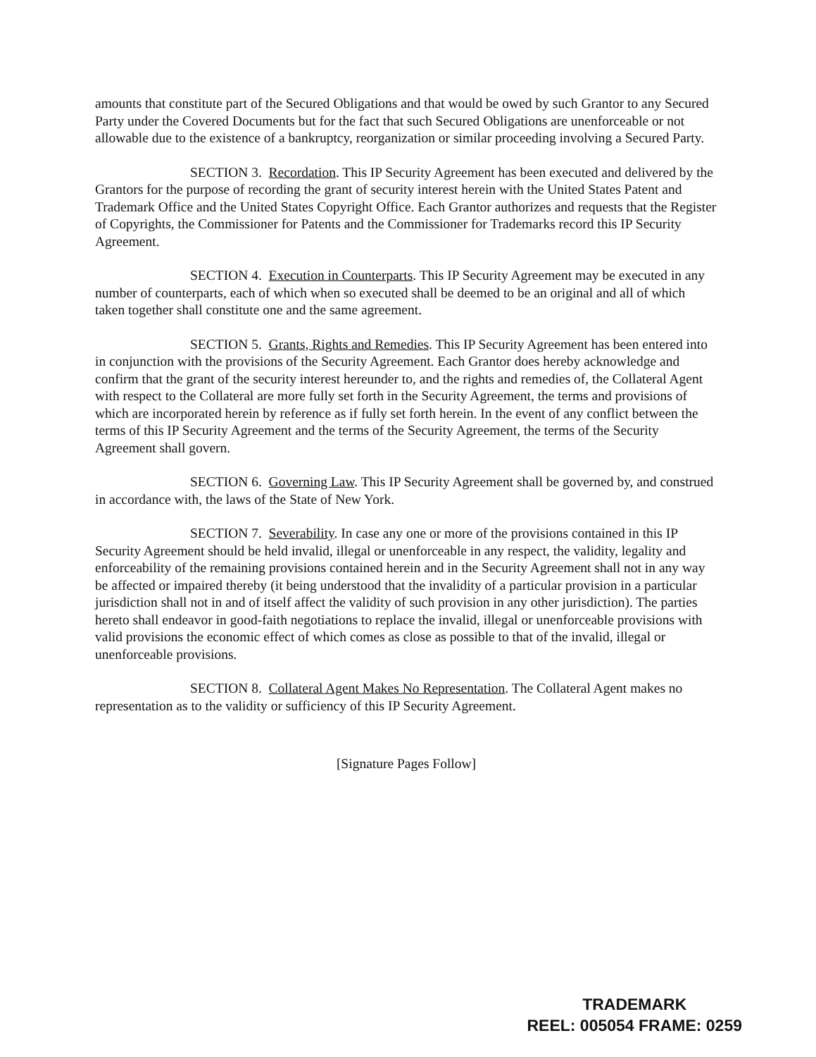amounts that constitute part of the Secured Obligations and that would be owed by such Grantor to any Secured Party under the Covered Documents but for the fact that such Secured Obligations are unen­forceable or not allowable due to the existence of a bankruptcy, reorganization or similar proceeding in­volving a Secured Party.
SECTION 3. Recordation. This IP Security Agreement has been executed and delivered by the Grantors for the purpose of recording the grant of security interest herein with the United States Patent and Trademark Office and the United States Copyright Office. Each Grantor authorizes and re­quests that the Register of Copyrights, the Commissioner for Patents and the Commissioner for Trade­marks record this IP Security Agreement.
SECTION 4. Execution in Counterparts. This IP Security Agreement may be executed in any number of counterparts, each of which when so executed shall be deemed to be an original and all of which taken together shall constitute one and the same agreement.
SECTION 5. Grants, Rights and Remedies. This IP Security Agreement has been en­tered into in conjunction with the provisions of the Security Agreement. Each Grantor does hereby acknowledge and confirm that the grant of the security interest hereunder to, and the rights and remedies of, the Collateral Agent with respect to the Collateral are more fully set forth in the Security Agreement, the terms and provisions of which are incorporated herein by reference as if fully set forth herein. In the event of any conflict between the terms of this IP Security Agreement and the terms of the Security Agreement, the terms of the Security Agreement shall govern.
SECTION 6. Governing Law. This IP Security Agreement shall be governed by, and construed in accordance with, the laws of the State of New York.
SECTION 7. Severability. In case any one or more of the provisions contained in this IP Security Agreement should be held invalid, illegal or unenforceable in any respect, the validity, legality and enforceability of the remaining provisions contained herein and in the Security Agreement shall not in any way be affected or impaired thereby (it being understood that the invalidity of a particular provi­sion in a particular jurisdiction shall not in and of itself affect the validity of such provision in any other jurisdiction). The parties hereto shall endeavor in good-faith negotiations to replace the invalid, illegal or unenforceable provisions with valid provisions the economic effect of which comes as close as possible to that of the invalid, illegal or unenforceable provisions.
SECTION 8. Collateral Agent Makes No Representation. The Collateral Agent makes no representation as to the validity or sufficiency of this IP Security Agreement.
[Signature Pages Follow]
TRADEMARK
REEL: 005054 FRAME: 0259